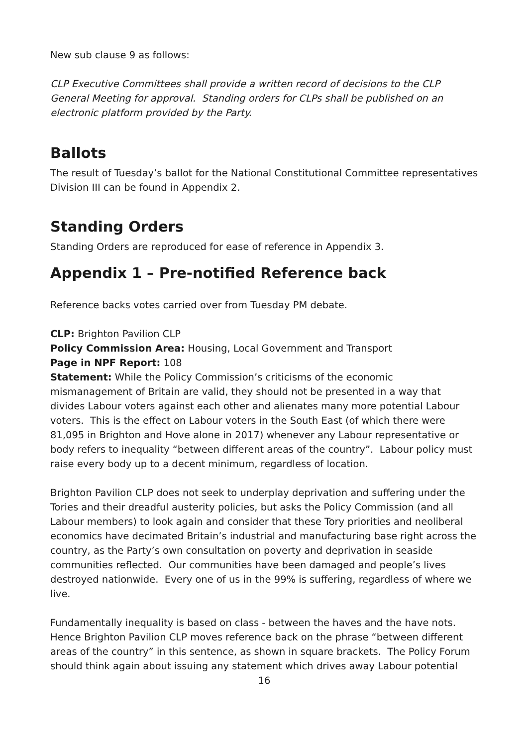New sub clause 9 as follows:
CLP Executive Committees shall provide a written record of decisions to the CLP General Meeting for approval. Standing orders for CLPs shall be published on an electronic platform provided by the Party.
Ballots
The result of Tuesday’s ballot for the National Constitutional Committee representatives Division III can be found in Appendix 2.
Standing Orders
Standing Orders are reproduced for ease of reference in Appendix 3.
Appendix 1 – Pre-notified Reference back
Reference backs votes carried over from Tuesday PM debate.
CLP: Brighton Pavilion CLP
Policy Commission Area: Housing, Local Government and Transport
Page in NPF Report: 108
Statement: While the Policy Commission’s criticisms of the economic mismanagement of Britain are valid, they should not be presented in a way that divides Labour voters against each other and alienates many more potential Labour voters. This is the effect on Labour voters in the South East (of which there were 81,095 in Brighton and Hove alone in 2017) whenever any Labour representative or body refers to inequality “between different areas of the country”. Labour policy must raise every body up to a decent minimum, regardless of location.
Brighton Pavilion CLP does not seek to underplay deprivation and suffering under the Tories and their dreadful austerity policies, but asks the Policy Commission (and all Labour members) to look again and consider that these Tory priorities and neoliberal economics have decimated Britain’s industrial and manufacturing base right across the country, as the Party’s own consultation on poverty and deprivation in seaside communities reflected. Our communities have been damaged and people’s lives destroyed nationwide. Every one of us in the 99% is suffering, regardless of where we live.
Fundamentally inequality is based on class - between the haves and the have nots. Hence Brighton Pavilion CLP moves reference back on the phrase “between different areas of the country” in this sentence, as shown in square brackets. The Policy Forum should think again about issuing any statement which drives away Labour potential
16